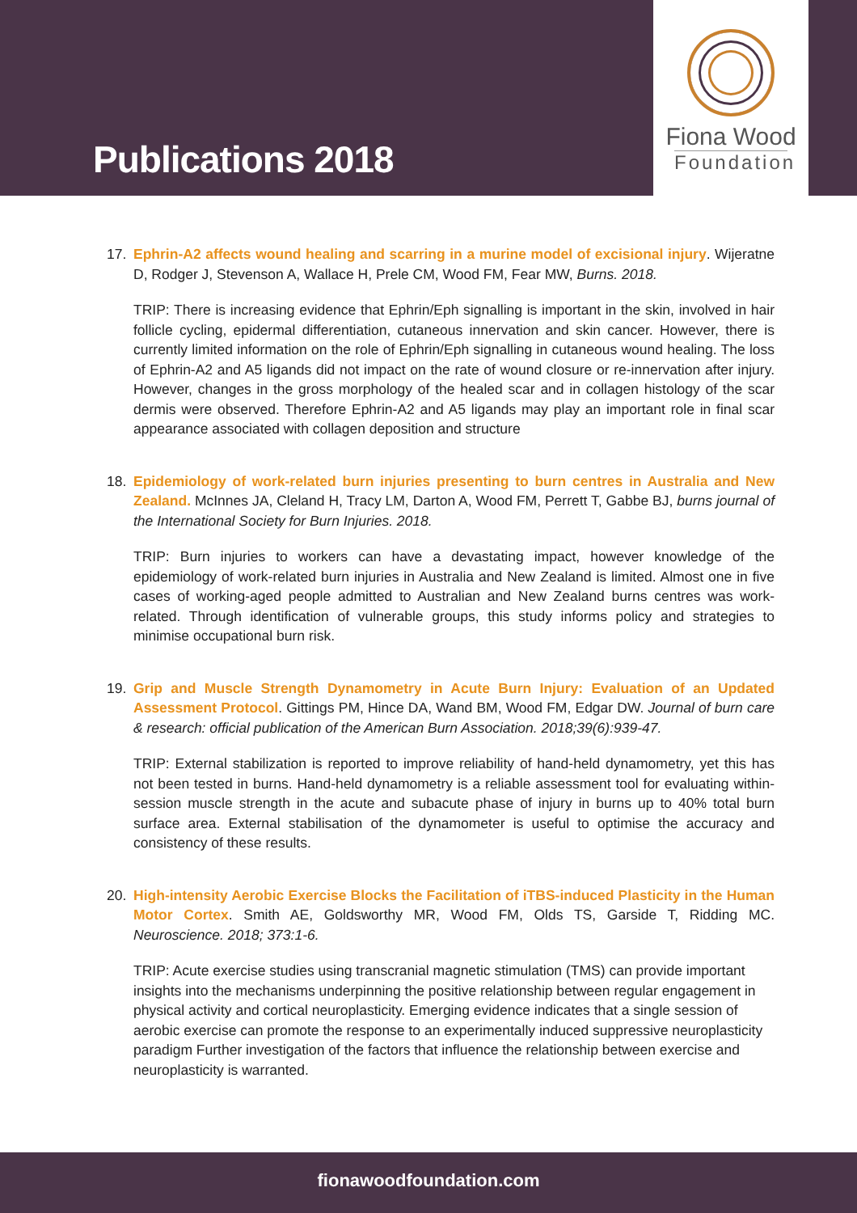Publications 2018
Fiona Wood
Foundation
17. Ephrin-A2 affects wound healing and scarring in a murine model of excisional injury. Wijeratne D, Rodger J, Stevenson A, Wallace H, Prele CM, Wood FM, Fear MW, Burns. 2018.
TRIP: There is increasing evidence that Ephrin/Eph signalling is important in the skin, involved in hair follicle cycling, epidermal differentiation, cutaneous innervation and skin cancer. However, there is currently limited information on the role of Ephrin/Eph signalling in cutaneous wound healing. The loss of Ephrin-A2 and A5 ligands did not impact on the rate of wound closure or re-innervation after injury. However, changes in the gross morphology of the healed scar and in collagen histology of the scar dermis were observed. Therefore Ephrin-A2 and A5 ligands may play an important role in final scar appearance associated with collagen deposition and structure
18. Epidemiology of work-related burn injuries presenting to burn centres in Australia and New Zealand. McInnes JA, Cleland H, Tracy LM, Darton A, Wood FM, Perrett T, Gabbe BJ, burns journal of the International Society for Burn Injuries. 2018.
TRIP: Burn injuries to workers can have a devastating impact, however knowledge of the epidemiology of work-related burn injuries in Australia and New Zealand is limited. Almost one in five cases of working-aged people admitted to Australian and New Zealand burns centres was work-related. Through identification of vulnerable groups, this study informs policy and strategies to minimise occupational burn risk.
19. Grip and Muscle Strength Dynamometry in Acute Burn Injury: Evaluation of an Updated Assessment Protocol. Gittings PM, Hince DA, Wand BM, Wood FM, Edgar DW. Journal of burn care & research: official publication of the American Burn Association. 2018;39(6):939-47.
TRIP: External stabilization is reported to improve reliability of hand-held dynamometry, yet this has not been tested in burns. Hand-held dynamometry is a reliable assessment tool for evaluating within-session muscle strength in the acute and subacute phase of injury in burns up to 40% total burn surface area. External stabilisation of the dynamometer is useful to optimise the accuracy and consistency of these results.
20. High-intensity Aerobic Exercise Blocks the Facilitation of iTBS-induced Plasticity in the Human Motor Cortex. Smith AE, Goldsworthy MR, Wood FM, Olds TS, Garside T, Ridding MC. Neuroscience. 2018; 373:1-6.
TRIP: Acute exercise studies using transcranial magnetic stimulation (TMS) can provide important insights into the mechanisms underpinning the positive relationship between regular engagement in physical activity and cortical neuroplasticity. Emerging evidence indicates that a single session of aerobic exercise can promote the response to an experimentally induced suppressive neuroplasticity paradigm Further investigation of the factors that influence the relationship between exercise and neuroplasticity is warranted.
fionawoodfoundation.com